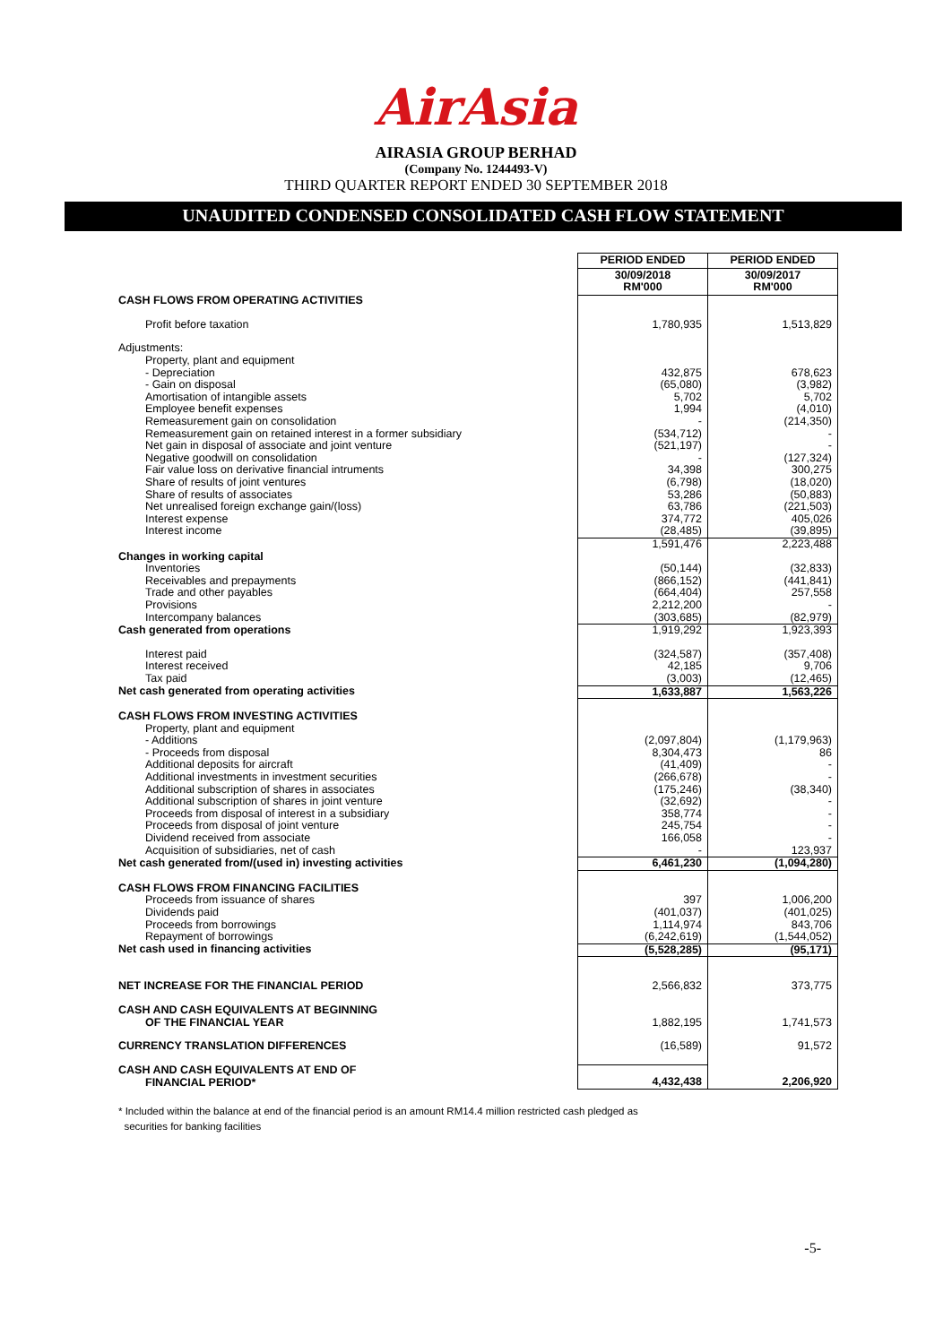AirAsia
AIRASIA GROUP BERHAD
(Company No. 1244493-V)
THIRD QUARTER REPORT ENDED 30 SEPTEMBER 2018
UNAUDITED CONDENSED CONSOLIDATED CASH FLOW STATEMENT
| | PERIOD ENDED | PERIOD ENDED |
| | 30/09/2018 RM'000 | 30/09/2017 RM'000 |
| CASH FLOWS FROM OPERATING ACTIVITIES | | |
| Profit before taxation | 1,780,935 | 1,513,829 |
| Adjustments: | | |
| Property, plant and equipment | | |
| - Depreciation | 432,875 | 678,623 |
| - Gain on disposal | (65,080) | (3,982) |
| Amortisation of intangible assets | 5,702 | 5,702 |
| Employee benefit expenses | 1,994 | (4,010) |
| Remeasurement gain on consolidation | - | (214,350) |
| Remeasurement gain on retained interest in a former subsidiary | (534,712) | - |
| Net gain in disposal of associate and joint venture | (521,197) | - |
| Negative goodwill on consolidation | - | (127,324) |
| Fair value loss on derivative financial intruments | 34,398 | 300,275 |
| Share of results of joint ventures | (6,798) | (18,020) |
| Share of results of associates | 53,286 | (50,883) |
| Net unrealised foreign exchange gain/(loss) | 63,786 | (221,503) |
| Interest expense | 374,772 | 405,026 |
| Interest income | (28,485) | (39,895) |
| | 1,591,476 | 2,223,488 |
| Changes in working capital | | |
| Inventories | (50,144) | (32,833) |
| Receivables and prepayments | (866,152) | (441,841) |
| Trade and other payables | (664,404) | 257,558 |
| Provisions | 2,212,200 | - |
| Intercompany balances | (303,685) | (82,979) |
| Cash generated from operations | 1,919,292 | 1,923,393 |
| Interest paid | (324,587) | (357,408) |
| Interest received | 42,185 | 9,706 |
| Tax paid | (3,003) | (12,465) |
| Net cash generated from operating activities | 1,633,887 | 1,563,226 |
| CASH FLOWS FROM INVESTING ACTIVITIES | | |
| Property, plant and equipment | | |
| - Additions | (2,097,804) | (1,179,963) |
| - Proceeds from disposal | 8,304,473 | 86 |
| Additional deposits for aircraft | (41,409) | - |
| Additional investments in investment securities | (266,678) | - |
| Additional subscription of shares in associates | (175,246) | (38,340) |
| Additional subscription of shares in joint venture | (32,692) | - |
| Proceeds from disposal of interest in a subsidiary | 358,774 | - |
| Proceeds from disposal of joint venture | 245,754 | - |
| Dividend received from associate | 166,058 | - |
| Acquisition of subsidiaries, net of cash | - | 123,937 |
| Net cash generated from/(used in) investing activities | 6,461,230 | (1,094,280) |
| CASH FLOWS FROM FINANCING FACILITIES | | |
| Proceeds from issuance of shares | 397 | 1,006,200 |
| Dividends paid | (401,037) | (401,025) |
| Proceeds from borrowings | 1,114,974 | 843,706 |
| Repayment of borrowings | (6,242,619) | (1,544,052) |
| Net cash used in financing activities | (5,528,285) | (95,171) |
| NET INCREASE FOR THE FINANCIAL PERIOD | 2,566,832 | 373,775 |
| CASH AND CASH EQUIVALENTS AT BEGINNING OF THE FINANCIAL YEAR | 1,882,195 | 1,741,573 |
| CURRENCY TRANSLATION DIFFERENCES | (16,589) | 91,572 |
| CASH AND CASH EQUIVALENTS AT END OF FINANCIAL PERIOD* | 4,432,438 | 2,206,920 |
* Included within the balance at end of the financial period is an amount RM14.4 million restricted cash pledged as
securities for banking facilities
-5-